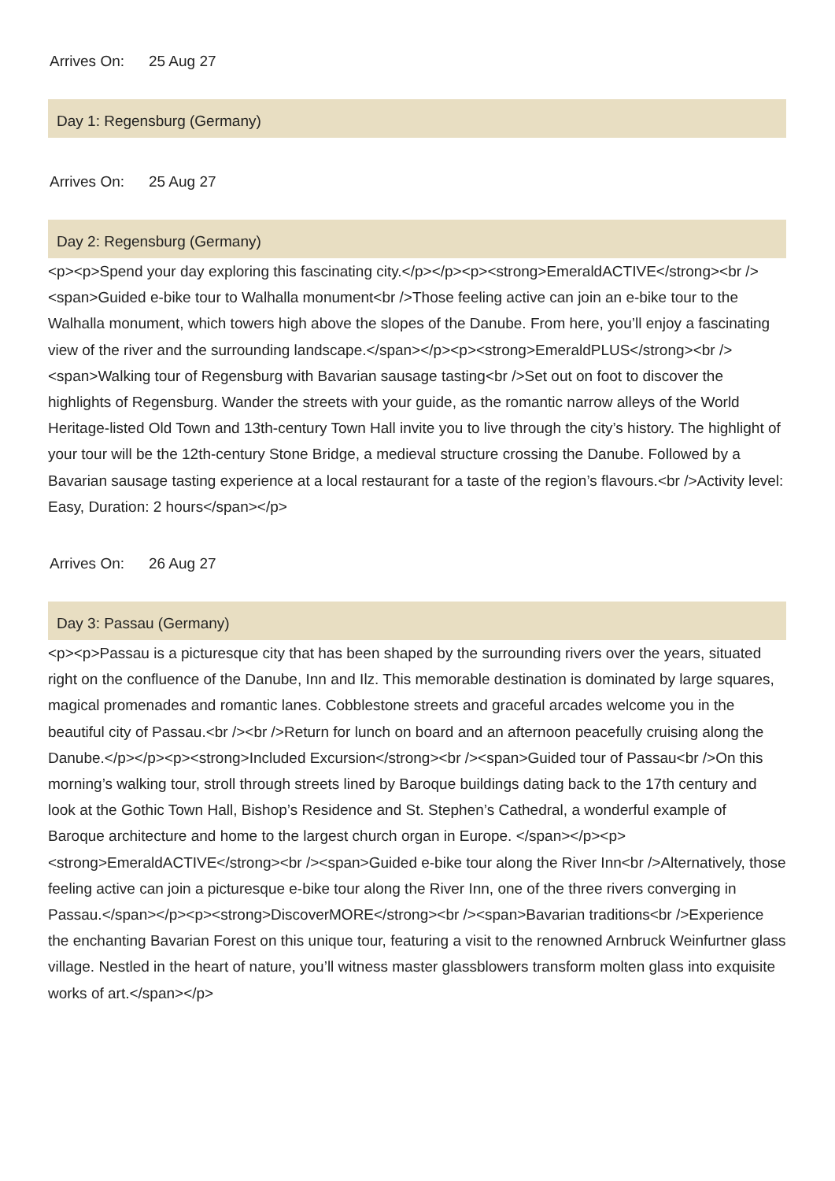Arrives On: 25 Aug 27
Day 1: Regensburg (Germany)
Arrives On: 25 Aug 27
Day 2: Regensburg (Germany)
<p><p>Spend your day exploring this fascinating city.</p></p><p><strong>EmeraldACTIVE</strong><br /><span>Guided e-bike tour to Walhalla monument<br />Those feeling active can join an e-bike tour to the Walhalla monument, which towers high above the slopes of the Danube. From here, you’ll enjoy a fascinating view of the river and the surrounding landscape.</span></p><p><strong>EmeraldPLUS</strong><br /><span>Walking tour of Regensburg with Bavarian sausage tasting<br />Set out on foot to discover the highlights of Regensburg. Wander the streets with your guide, as the romantic narrow alleys of the World Heritage-listed Old Town and 13th-century Town Hall invite you to live through the city’s history. The highlight of your tour will be the 12th-century Stone Bridge, a medieval structure crossing the Danube. Followed by a Bavarian sausage tasting experience at a local restaurant for a taste of the region’s flavours.<br />Activity level: Easy, Duration: 2 hours</span></p>
Arrives On: 26 Aug 27
Day 3: Passau (Germany)
<p><p>Passau is a picturesque city that has been shaped by the surrounding rivers over the years, situated right on the confluence of the Danube, Inn and Ilz. This memorable destination is dominated by large squares, magical promenades and romantic lanes. Cobblestone streets and graceful arcades welcome you in the beautiful city of Passau.<br /><br />Return for lunch on board and an afternoon peacefully cruising along the Danube.</p></p><p><strong>Included Excursion</strong><br /><span>Guided tour of Passau<br />On this morning’s walking tour, stroll through streets lined by Baroque buildings dating back to the 17th century and look at the Gothic Town Hall, Bishop’s Residence and St. Stephen’s Cathedral, a wonderful example of Baroque architecture and home to the largest church organ in Europe. </span></p><p><strong>EmeraldACTIVE</strong><br /><span>Guided e-bike tour along the River Inn<br />Alternatively, those feeling active can join a picturesque e-bike tour along the River Inn, one of the three rivers converging in Passau.</span></p><p><strong>DiscoverMORE</strong><br /><span>Bavarian traditions<br />Experience the enchanting Bavarian Forest on this unique tour, featuring a visit to the renowned Arnbruck Weinfurtner glass village. Nestled in the heart of nature, you’ll witness master glassblowers transform molten glass into exquisite works of art.</span></p>